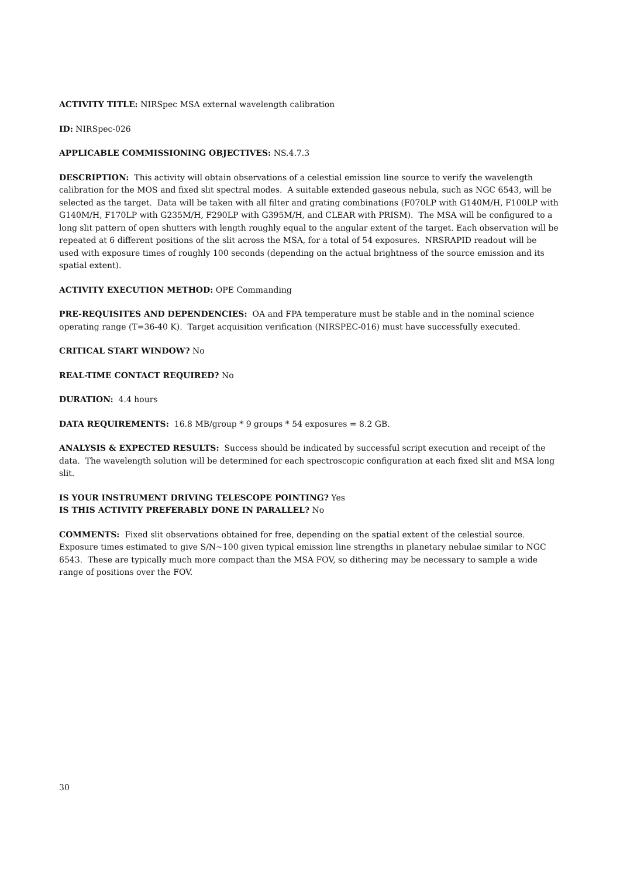ACTIVITY TITLE: NIRSpec MSA external wavelength calibration
ID: NIRSpec-026
APPLICABLE COMMISSIONING OBJECTIVES: NS.4.7.3
DESCRIPTION: This activity will obtain observations of a celestial emission line source to verify the wavelength calibration for the MOS and fixed slit spectral modes. A suitable extended gaseous nebula, such as NGC 6543, will be selected as the target. Data will be taken with all filter and grating combinations (F070LP with G140M/H, F100LP with G140M/H, F170LP with G235M/H, F290LP with G395M/H, and CLEAR with PRISM). The MSA will be configured to a long slit pattern of open shutters with length roughly equal to the angular extent of the target. Each observation will be repeated at 6 different positions of the slit across the MSA, for a total of 54 exposures. NRSRAPID readout will be used with exposure times of roughly 100 seconds (depending on the actual brightness of the source emission and its spatial extent).
ACTIVITY EXECUTION METHOD: OPE Commanding
PRE-REQUISITES AND DEPENDENCIES: OA and FPA temperature must be stable and in the nominal science operating range (T=36-40 K). Target acquisition verification (NIRSPEC-016) must have successfully executed.
CRITICAL START WINDOW? No
REAL-TIME CONTACT REQUIRED? No
DURATION: 4.4 hours
DATA REQUIREMENTS: 16.8 MB/group * 9 groups * 54 exposures = 8.2 GB.
ANALYSIS & EXPECTED RESULTS: Success should be indicated by successful script execution and receipt of the data. The wavelength solution will be determined for each spectroscopic configuration at each fixed slit and MSA long slit.
IS YOUR INSTRUMENT DRIVING TELESCOPE POINTING? Yes
IS THIS ACTIVITY PREFERABLY DONE IN PARALLEL? No
COMMENTS: Fixed slit observations obtained for free, depending on the spatial extent of the celestial source. Exposure times estimated to give S/N~100 given typical emission line strengths in planetary nebulae similar to NGC 6543. These are typically much more compact than the MSA FOV, so dithering may be necessary to sample a wide range of positions over the FOV.
30